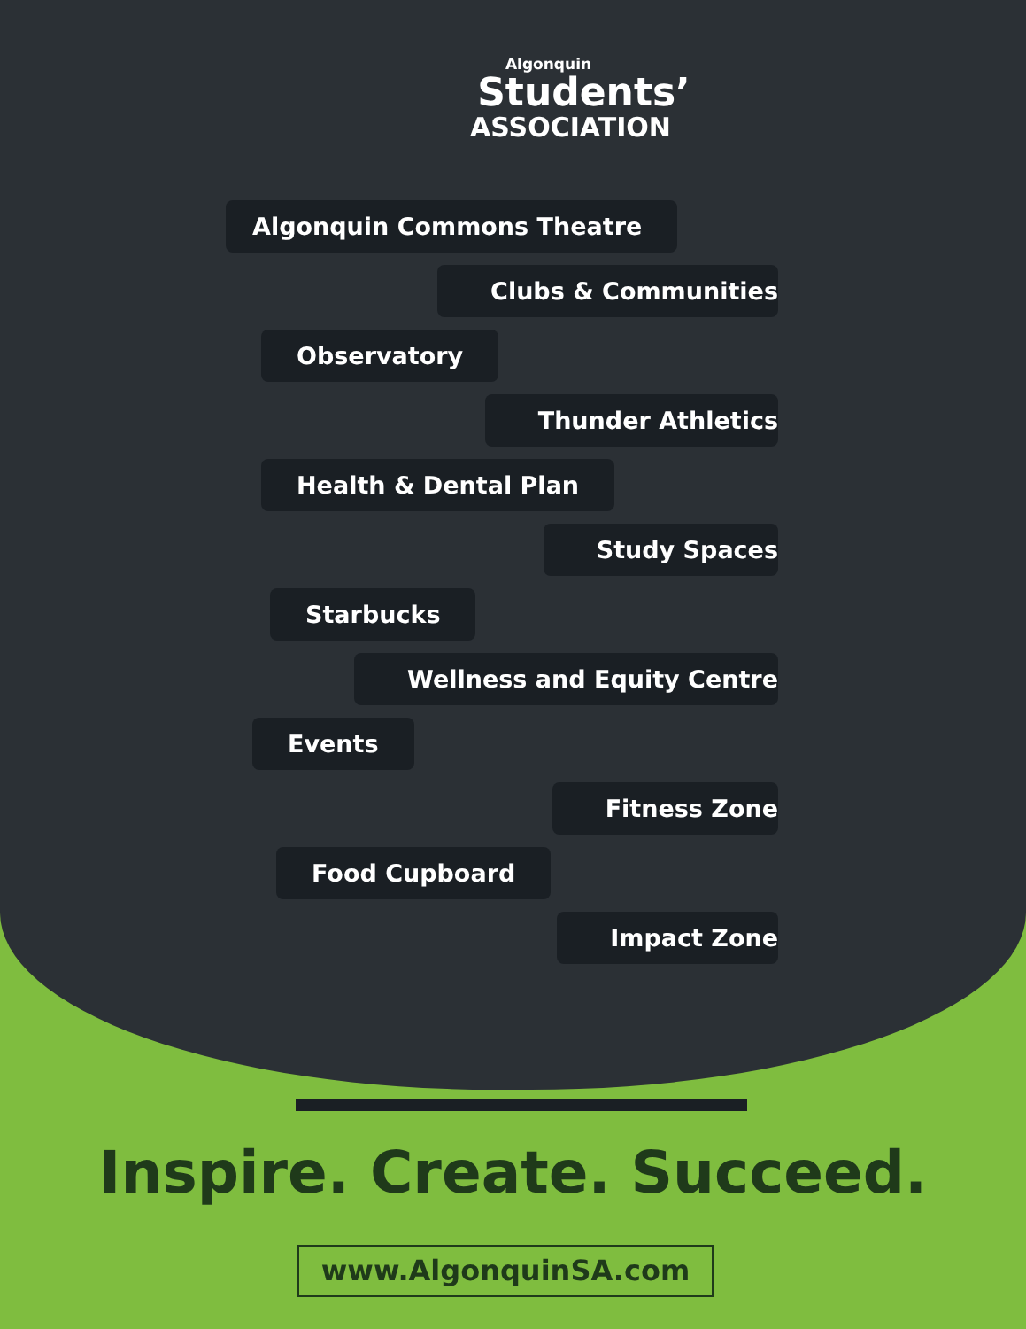Algonquin
Students’
ASSOCIATION
Algonquin Commons Theatre
Clubs & Communities
Observatory
Thunder Athletics
Health & Dental Plan
Study Spaces
Starbucks
Wellness and Equity Centre
Events
Fitness Zone
Food Cupboard
Impact Zone
Inspire. Create. Succeed.
www.AlgonquinSA.com